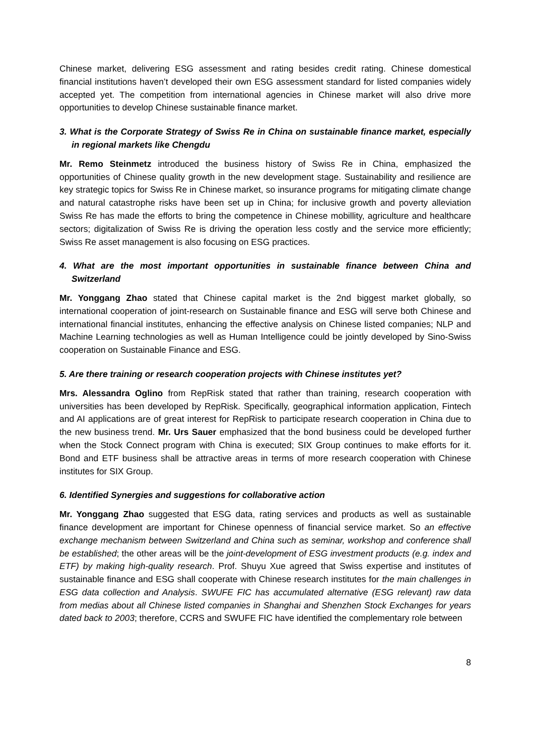Chinese market, delivering ESG assessment and rating besides credit rating. Chinese domestical financial institutions haven’t developed their own ESG assessment standard for listed companies widely accepted yet. The competition from international agencies in Chinese market will also drive more opportunities to develop Chinese sustainable finance market.
3. What is the Corporate Strategy of Swiss Re in China on sustainable finance market, especially in regional markets like Chengdu
Mr. Remo Steinmetz introduced the business history of Swiss Re in China, emphasized the opportunities of Chinese quality growth in the new development stage. Sustainability and resilience are key strategic topics for Swiss Re in Chinese market, so insurance programs for mitigating climate change and natural catastrophe risks have been set up in China; for inclusive growth and poverty alleviation Swiss Re has made the efforts to bring the competence in Chinese mobillity, agriculture and healthcare sectors; digitalization of Swiss Re is driving the operation less costly and the service more efficiently; Swiss Re asset management is also focusing on ESG practices.
4. What are the most important opportunities in sustainable finance between China and Switzerland
Mr. Yonggang Zhao stated that Chinese capital market is the 2nd biggest market globally, so international cooperation of joint-research on Sustainable finance and ESG will serve both Chinese and international financial institutes, enhancing the effective analysis on Chinese listed companies; NLP and Machine Learning technologies as well as Human Intelligence could be jointly developed by Sino-Swiss cooperation on Sustainable Finance and ESG.
5. Are there training or research cooperation projects with Chinese institutes yet?
Mrs. Alessandra Oglino from RepRisk stated that rather than training, research cooperation with universities has been developed by RepRisk. Specifically, geographical information application, Fintech and AI applications are of great interest for RepRisk to participate research cooperation in China due to the new business trend. Mr. Urs Sauer emphasized that the bond business could be developed further when the Stock Connect program with China is executed; SIX Group continues to make efforts for it. Bond and ETF business shall be attractive areas in terms of more research cooperation with Chinese institutes for SIX Group.
6. Identified Synergies and suggestions for collaborative action
Mr. Yonggang Zhao suggested that ESG data, rating services and products as well as sustainable finance development are important for Chinese openness of financial service market. So an effective exchange mechanism between Switzerland and China such as seminar, workshop and conference shall be established; the other areas will be the joint-development of ESG investment products (e.g. index and ETF) by making high-quality research. Prof. Shuyu Xue agreed that Swiss expertise and institutes of sustainable finance and ESG shall cooperate with Chinese research institutes for the main challenges in ESG data collection and Analysis. SWUFE FIC has accumulated alternative (ESG relevant) raw data from medias about all Chinese listed companies in Shanghai and Shenzhen Stock Exchanges for years dated back to 2003; therefore, CCRS and SWUFE FIC have identified the complementary role between
8